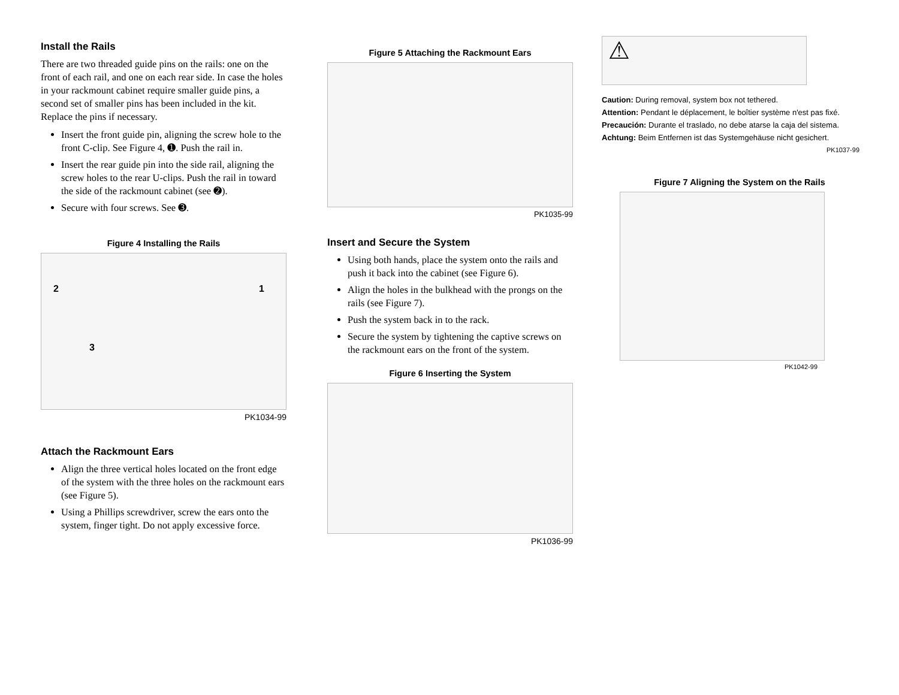Install the Rails
There are two threaded guide pins on the rails: one on the front of each rail, and one on each rear side. In case the holes in your rackmount cabinet require smaller guide pins, a second set of smaller pins has been included in the kit. Replace the pins if necessary.
Insert the front guide pin, aligning the screw hole to the front C-clip. See Figure 4, ➊. Push the rail in.
Insert the rear guide pin into the side rail, aligning the screw holes to the rear U-clips. Push the rail in toward the side of the rackmount cabinet (see ➋).
Secure with four screws. See ➌.
Figure 4 Installing the Rails
2 1
3
PK1034-99
Attach the Rackmount Ears
Align the three vertical holes located on the front edge of the system with the three holes on the rackmount ears (see Figure 5).
Using a Phillips screwdriver, screw the ears onto the system, finger tight. Do not apply excessive force.
Figure 5 Attaching the Rackmount Ears
PK1035-99
Insert and Secure the System
Using both hands, place the system onto the rails and push it back into the cabinet (see Figure 6).
Align the holes in the bulkhead with the prongs on the rails (see Figure 7).
Push the system back in to the rack.
Secure the system by tightening the captive screws on the rackmount ears on the front of the system.
Figure 6 Inserting the System
PK1036-99
⚠
Caution: During removal, system box not tethered.
Attention: Pendant le déplacement, le boîtier système n'est pas fixé.
Precaución: Durante el traslado, no debe atarse la caja del sistema.
Achtung: Beim Entfernen ist das Systemgehäuse nicht gesichert.
PK1037-99
Figure 7 Aligning the System on the Rails
PK1042-99